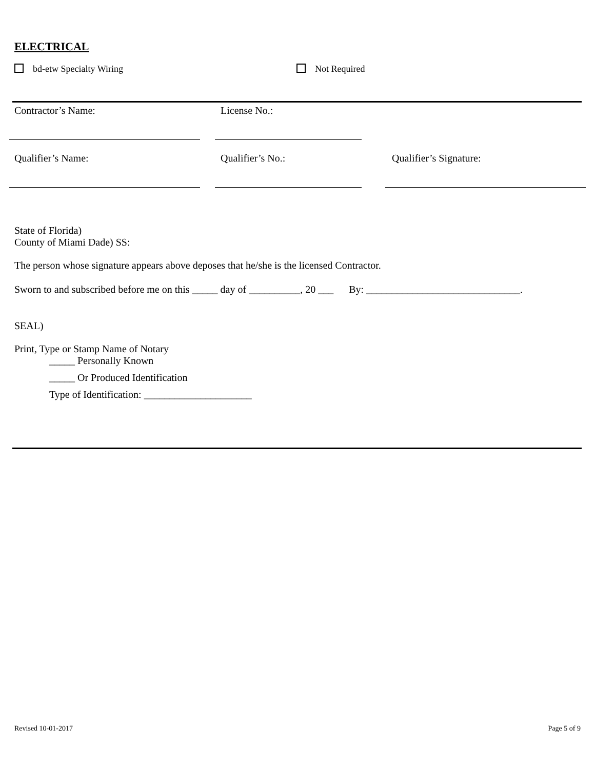ELECTRICAL
bd-etw Specialty Wiring Not Required
Contractor’s Name: License No.:
Qualifier’s Name: Qualifier’s No.: Qualifier’s Signature:
State of Florida)
County of Miami Dade) SS:
The person whose signature appears above deposes that he/she is the licensed Contractor.
Sworn to and subscribed before me on this _____ day of __________, 20 ___ By: ______________________________.
SEAL)
Print, Type or Stamp Name of Notary
_____ Personally Known
_____ Or Produced Identification
Type of Identification: _____________________
Revised 10-01-2017 Page 5 of 9